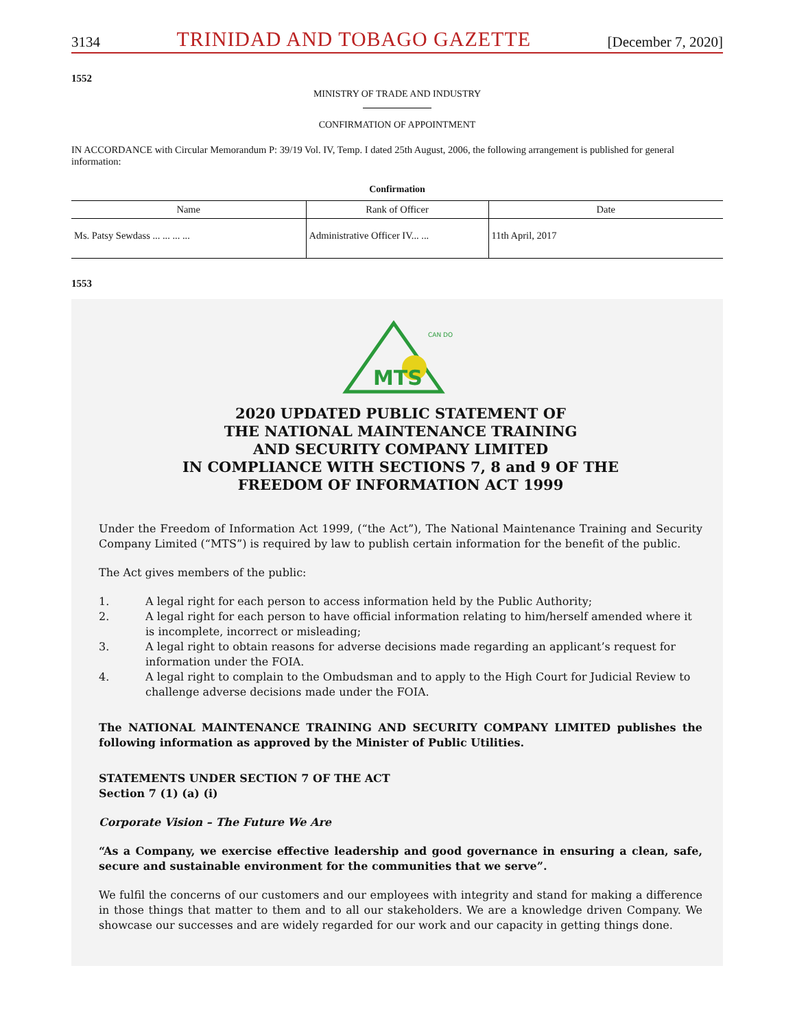3134 TRINIDAD AND TOBAGO GAZETTE [December 7, 2020]
1552
MINISTRY OF TRADE AND INDUSTRY
CONFIRMATION OF APPOINTMENT
IN ACCORDANCE with Circular Memorandum P: 39/19 Vol. IV, Temp. I dated 25th August, 2006, the following arrangement is published for general information:
Confirmation
| Name | Rank of Officer | Date |
| --- | --- | --- |
| Ms. Patsy Sewdass ... ... ... ... | Administrative Officer IV... ... | 11th April, 2017 |
1553
MTS
CAN DO
2020 UPDATED PUBLIC STATEMENT OF
THE NATIONAL MAINTENANCE TRAINING
AND SECURITY COMPANY LIMITED
IN COMPLIANCE WITH SECTIONS 7, 8 and 9 OF THE
FREEDOM OF INFORMATION ACT 1999
Under the Freedom of Information Act 1999, (“the Act”), The National Maintenance Training and Security Company Limited (“MTS”) is required by law to publish certain information for the benefit of the public.
The Act gives members of the public:
1. A legal right for each person to access information held by the Public Authority;
2. A legal right for each person to have official information relating to him/herself amended where it is incomplete, incorrect or misleading;
3. A legal right to obtain reasons for adverse decisions made regarding an applicant’s request for information under the FOIA.
4. A legal right to complain to the Ombudsman and to apply to the High Court for Judicial Review to challenge adverse decisions made under the FOIA.
The NATIONAL MAINTENANCE TRAINING AND SECURITY COMPANY LIMITED publishes the following information as approved by the Minister of Public Utilities.
STATEMENTS UNDER SECTION 7 OF THE ACT
Section 7 (1) (a) (i)
Corporate Vision – The Future We Are
“As a Company, we exercise effective leadership and good governance in ensuring a clean, safe, secure and sustainable environment for the communities that we serve”.
We fulfil the concerns of our customers and our employees with integrity and stand for making a difference in those things that matter to them and to all our stakeholders. We are a knowledge driven Company. We showcase our successes and are widely regarded for our work and our capacity in getting things done.